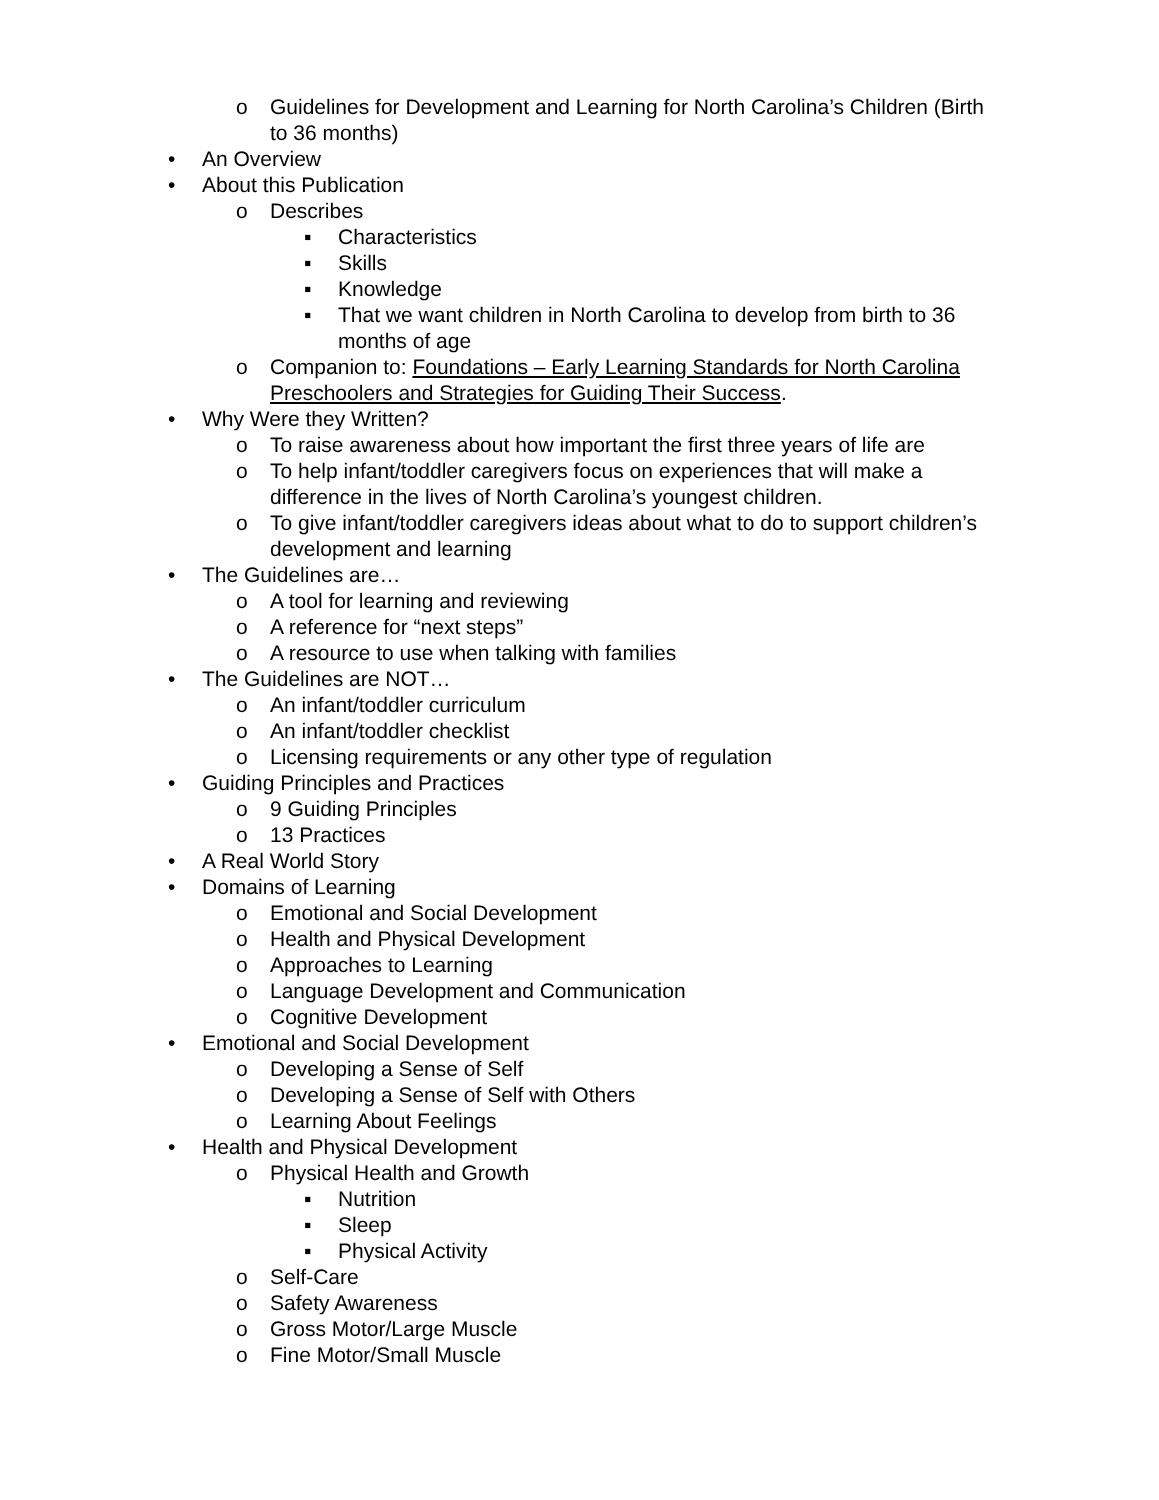o Guidelines for Development and Learning for North Carolina’s Children (Birth to 36 months)
• An Overview
• About this Publication
o Describes
▪ Characteristics
▪ Skills
▪ Knowledge
▪ That we want children in North Carolina to develop from birth to 36 months of age
o Companion to: Foundations – Early Learning Standards for North Carolina Preschoolers and Strategies for Guiding Their Success.
• Why Were they Written?
o To raise awareness about how important the first three years of life are
o To help infant/toddler caregivers focus on experiences that will make a difference in the lives of North Carolina’s youngest children.
o To give infant/toddler caregivers ideas about what to do to support children’s development and learning
• The Guidelines are…
o A tool for learning and reviewing
o A reference for “next steps”
o A resource to use when talking with families
• The Guidelines are NOT…
o An infant/toddler curriculum
o An infant/toddler checklist
o Licensing requirements or any other type of regulation
• Guiding Principles and Practices
o 9 Guiding Principles
o 13 Practices
• A Real World Story
• Domains of Learning
o Emotional and Social Development
o Health and Physical Development
o Approaches to Learning
o Language Development and Communication
o Cognitive Development
• Emotional and Social Development
o Developing a Sense of Self
o Developing a Sense of Self with Others
o Learning About Feelings
• Health and Physical Development
o Physical Health and Growth
▪ Nutrition
▪ Sleep
▪ Physical Activity
o Self-Care
o Safety Awareness
o Gross Motor/Large Muscle
o Fine Motor/Small Muscle